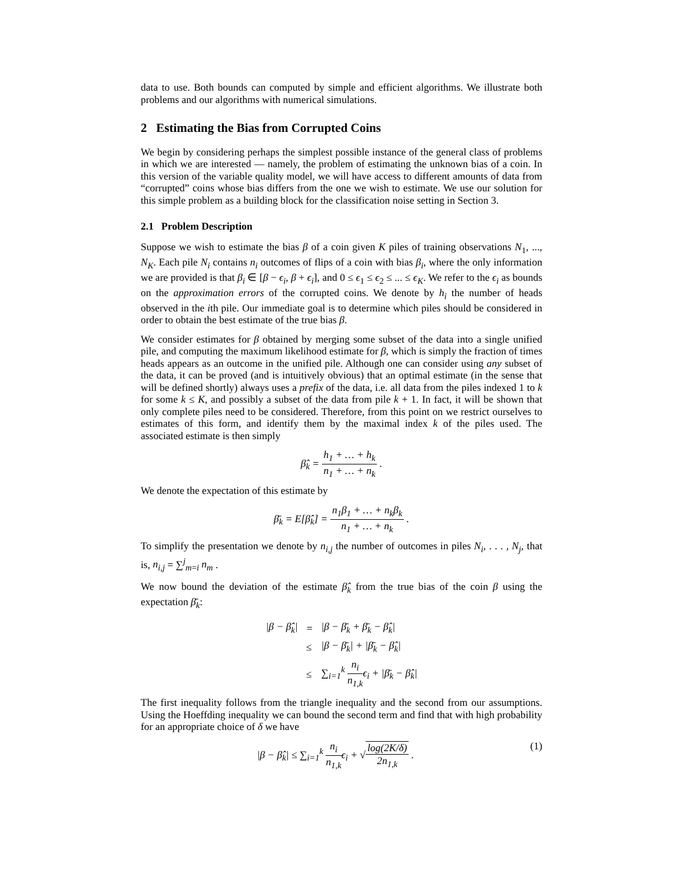data to use. Both bounds can computed by simple and efficient algorithms. We illustrate both problems and our algorithms with numerical simulations.
2 Estimating the Bias from Corrupted Coins
We begin by considering perhaps the simplest possible instance of the general class of problems in which we are interested — namely, the problem of estimating the unknown bias of a coin. In this version of the variable quality model, we will have access to different amounts of data from “corrupted” coins whose bias differs from the one we wish to estimate. We use our solution for this simple problem as a building block for the classification noise setting in Section 3.
2.1 Problem Description
Suppose we wish to estimate the bias β of a coin given K piles of training observations N<sub>1</sub>, ..., N<sub>K</sub>. Each pile N<sub>i</sub> contains n<sub>i</sub> outcomes of flips of a coin with bias β<sub>i</sub>, where the only information we are provided is that β<sub>i</sub> ∈ [β − ϵ<sub>i</sub>, β + ϵ<sub>i</sub>], and 0 ≤ ϵ<sub>1</sub> ≤ ϵ<sub>2</sub> ≤ ... ≤ ϵ<sub>K</sub>. We refer to the ϵ<sub>i</sub> as bounds on the approximation errors of the corrupted coins. We denote by h<sub>i</sub> the number of heads observed in the ith pile. Our immediate goal is to determine which piles should be considered in order to obtain the best estimate of the true bias β.
We consider estimates for β obtained by merging some subset of the data into a single unified pile, and computing the maximum likelihood estimate for β, which is simply the fraction of times heads appears as an outcome in the unified pile. Although one can consider using any subset of the data, it can be proved (and is intuitively obvious) that an optimal estimate (in the sense that will be defined shortly) always uses a prefix of the data, i.e. all data from the piles indexed 1 to k for some k ≤ K, and possibly a subset of the data from pile k + 1. In fact, it will be shown that only complete piles need to be considered. Therefore, from this point on we restrict ourselves to estimates of this form, and identify them by the maximal index k of the piles used. The associated estimate is then simply
β̂<sub>k</sub> = h<sub>1</sub> + … + h<sub>k</sub> n<sub>1</sub> + … + n<sub>k</sub> .
We denote the expectation of this estimate by
β̄<sub>k</sub> = E[β̂<sub>k</sub>] = n<sub>1</sub>β<sub>1</sub> + … + n<sub>k</sub>β<sub>k</sub> n<sub>1</sub> + … + n<sub>k</sub> .
To simplify the presentation we denote by n<sub>i,j</sub> the number of outcomes in piles N<sub>i</sub>, . . . , N<sub>j</sub>, that is, n<sub>i,j</sub> = ∑<sup>j</sup><sub>m=i</sub> n<sub>m</sub> .
We now bound the deviation of the estimate β̂<sub>k</sub> from the true bias of the coin β using the expectation β̄<sub>k</sub>:
| /β − β̂<sub>k</sub>/ | = | /β − β̄<sub>k</sub> + β̄<sub>k</sub> − β̂<sub>k</sub>/ |
| | ≤ | /β − β̄<sub>k</sub>/ + /β̄<sub>k</sub> − β̂<sub>k</sub>/ |
| | ≤ | ∑<sub>i=1</sub><sup>k</sup> n<sub>i</sub> n<sub>1,k</sub> ϵ<sub>i</sub> + /β̄<sub>k</sub> − β̂<sub>k</sub>/ |
The first inequality follows from the triangle inequality and the second from our assumptions. Using the Hoeffding inequality we can bound the second term and find that with high probability for an appropriate choice of δ we have
|β − β̂<sub>k</sub>| ≤ ∑<sub>i=1</sub><sup>k</sup> n<sub>i</sub> n<sub>1,k</sub>ϵ<sub>i</sub> + √log(2K/δ) 2n<sub>1,k</sub> . (1)